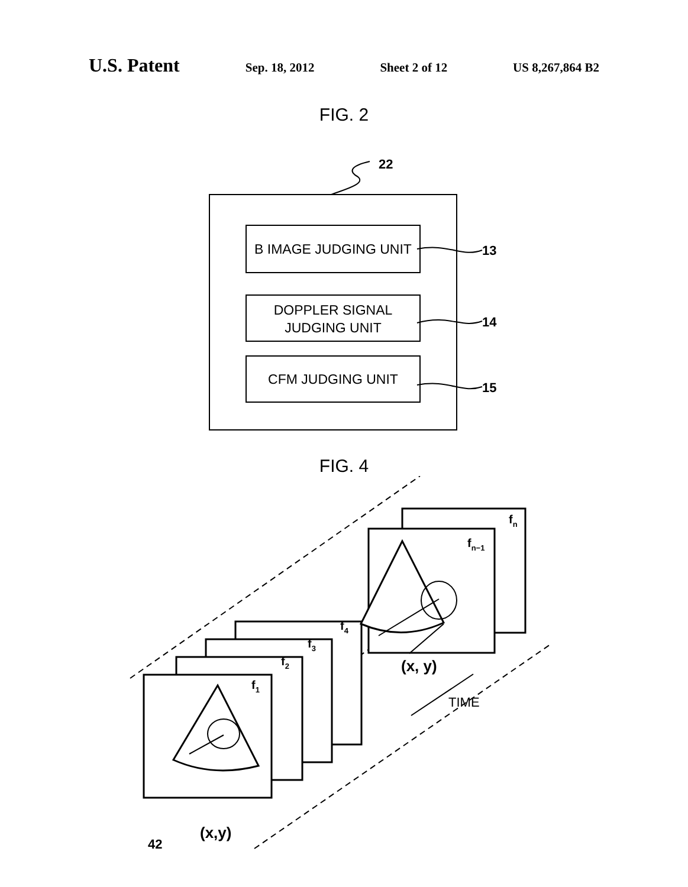U.S. Patent Sep. 18, 2012 Sheet 2 of 12 US 8,267,864 B2
FIG. 2
22
B IMAGE JUDGING UNIT
DOPPLER SIGNAL
JUDGING UNIT
CFM JUDGING UNIT
13
14
15
FIG. 4
fn
fn−1
f4
f3
f2
f1
(x, y)
TIME
42
(x,y)